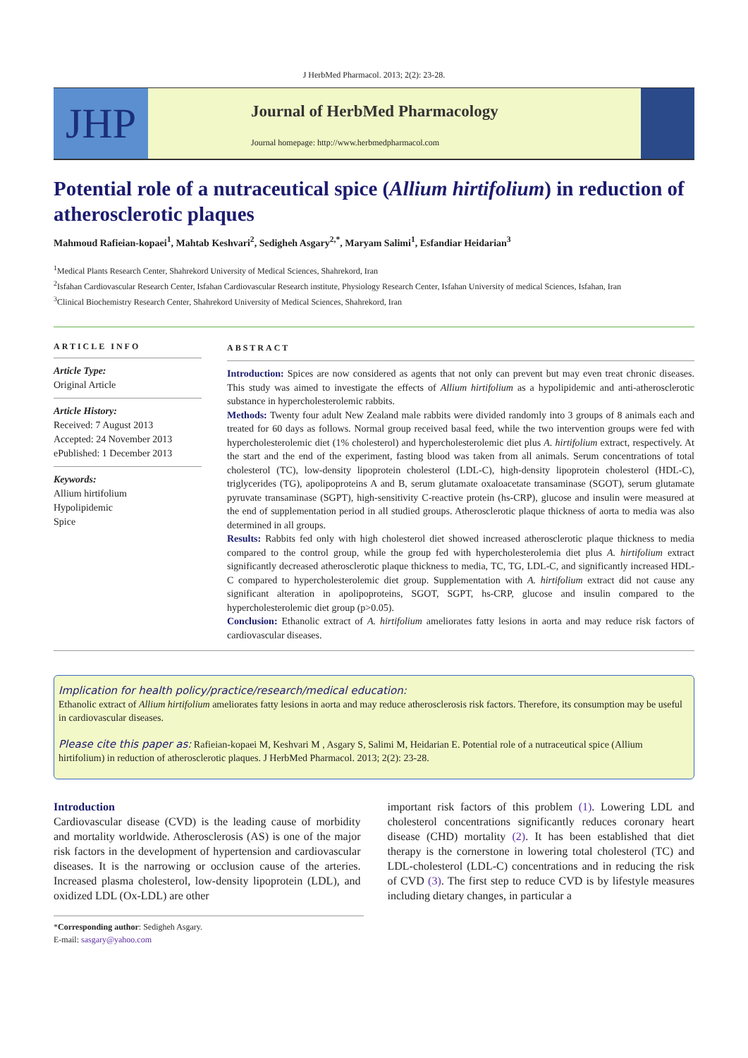J HerbMed Pharmacol. 2013; 2(2): 23-28.
JHP
Journal of HerbMed Pharmacology
Journal homepage: http://www.herbmedpharmacol.com
Potential role of a nutraceutical spice (Allium hirtifolium) in reduction of atherosclerotic plaques
Mahmoud Rafieian-kopaei<sup>1</sup>, Mahtab Keshvari<sup>2</sup>, Sedigheh Asgary<sup>2,*</sup>, Maryam Salimi<sup>1</sup>, Esfandiar Heidarian<sup>3</sup>
<sup>1</sup> Medical Plants Research Center, Shahrekord University of Medical Sciences, Shahrekord, Iran
<sup>2</sup> Isfahan Cardiovascular Research Center, Isfahan Cardiovascular Research institute, Physiology Research Center, Isfahan University of medical Sciences, Isfahan, Iran
<sup>3</sup> Clinical Biochemistry Research Center, Shahrekord University of Medical Sciences, Shahrekord, Iran
ARTICLE INFO
Article Type:
Original Article
Article History:
Received: 7 August 2013
Accepted: 24 November 2013
ePublished: 1 December 2013
Keywords:
Allium hirtifolium
Hypolipidemic
Spice
ABSTRACT
Introduction: Spices are now considered as agents that not only can prevent but may even treat chronic diseases. This study was aimed to investigate the effects of Allium hirtifolium as a hypolipidemic and anti-atherosclerotic substance in hypercholesterolemic rabbits.
Methods: Twenty four adult New Zealand male rabbits were divided randomly into 3 groups of 8 animals each and treated for 60 days as follows. Normal group received basal feed, while the two intervention groups were fed with hypercholesterolemic diet (1% cholesterol) and hypercholesterolemic diet plus A. hirtifolium extract, respectively. At the start and the end of the experiment, fasting blood was taken from all animals. Serum concentrations of total cholesterol (TC), low-density lipoprotein cholesterol (LDL-C), high-density lipoprotein cholesterol (HDL-C), triglycerides (TG), apolipoproteins A and B, serum glutamate oxaloacetate transaminase (SGOT), serum glutamate pyruvate transaminase (SGPT), high-sensitivity C-reactive protein (hs-CRP), glucose and insulin were measured at the end of supplementation period in all studied groups. Atherosclerotic plaque thickness of aorta to media was also determined in all groups.
Results: Rabbits fed only with high cholesterol diet showed increased atherosclerotic plaque thickness to media compared to the control group, while the group fed with hypercholesterolemia diet plus A. hirtifolium extract significantly decreased atherosclerotic plaque thickness to media, TC, TG, LDL-C, and significantly increased HDL-C compared to hypercholesterolemic diet group. Supplementation with A. hirtifolium extract did not cause any significant alteration in apolipoproteins, SGOT, SGPT, hs-CRP, glucose and insulin compared to the hypercholesterolemic diet group (p>0.05).
Conclusion: Ethanolic extract of A. hirtifolium ameliorates fatty lesions in aorta and may reduce risk factors of cardiovascular diseases.
Implication for health policy/practice/research/medical education:
Ethanolic extract of Allium hirtifolium ameliorates fatty lesions in aorta and may reduce atherosclerosis risk factors. Therefore, its consumption may be useful in cardiovascular diseases.
Please cite this paper as: Rafieian-kopaei M, Keshvari M , Asgary S, Salimi M, Heidarian E. Potential role of a nutraceutical spice (Allium hirtifolium) in reduction of atherosclerotic plaques. J HerbMed Pharmacol. 2013; 2(2): 23-28.
Introduction
Cardiovascular disease (CVD) is the leading cause of morbidity and mortality worldwide. Atherosclerosis (AS) is one of the major risk factors in the development of hypertension and cardiovascular diseases. It is the narrowing or occlusion cause of the arteries. Increased plasma cholesterol, low-density lipoprotein (LDL), and oxidized LDL (Ox-LDL) are other
important risk factors of this problem (1). Lowering LDL and cholesterol concentrations significantly reduces coronary heart disease (CHD) mortality (2). It has been established that diet therapy is the cornerstone in lowering total cholesterol (TC) and LDL-cholesterol (LDL-C) concentrations and in reducing the risk of CVD (3). The first step to reduce CVD is by lifestyle measures including dietary changes, in particular a
*Corresponding author: Sedigheh Asgary.
E-mail: sasgary@yahoo.com